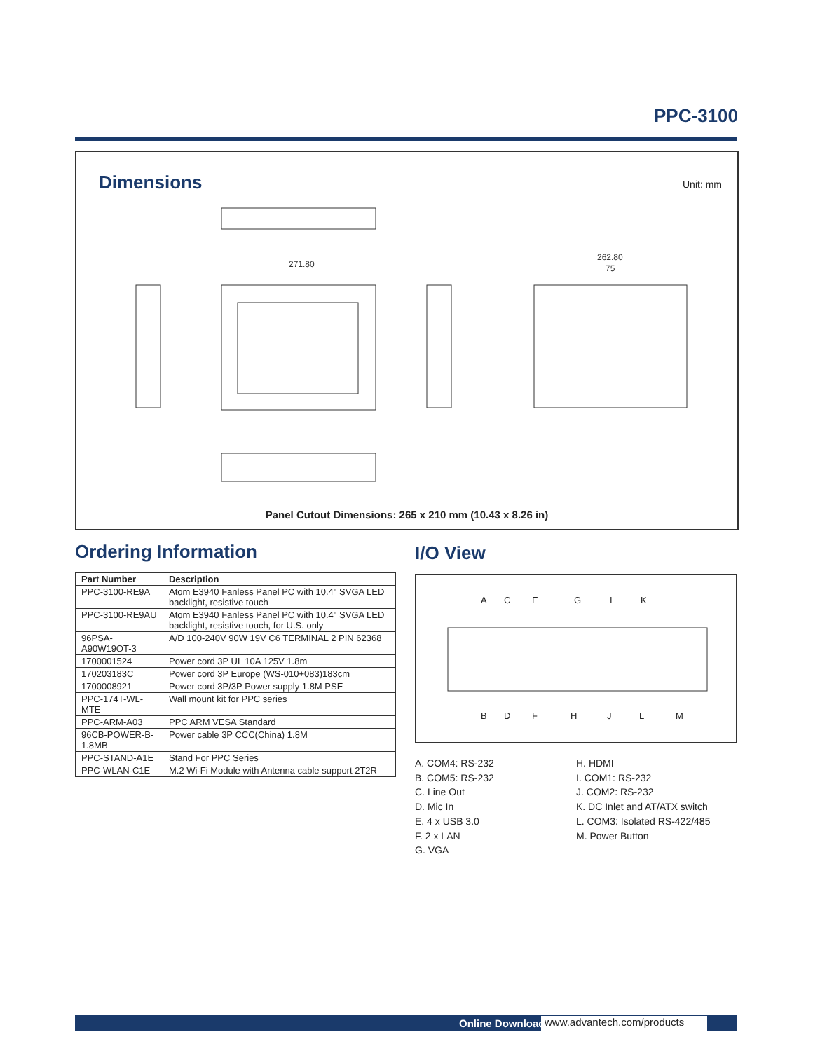PPC-3100
Dimensions
Unit: mm
271.80
262.80
75
Panel Cutout Dimensions: 265 x 210 mm (10.43 x 8.26 in)
Ordering Information
| Part Number | Description |
| --- | --- |
| PPC-3100-RE9A | Atom E3940 Fanless Panel PC with 10.4" SVGA LED backlight, resistive touch |
| PPC-3100-RE9AU | Atom E3940 Fanless Panel PC with 10.4" SVGA LED backlight, resistive touch, for U.S. only |
| 96PSA-A90W19OT-3 | A/D 100-240V 90W 19V C6 TERMINAL 2 PIN 62368 |
| 1700001524 | Power cord 3P UL 10A 125V 1.8m |
| 170203183C | Power cord 3P Europe (WS-010+083)183cm |
| 1700008921 | Power cord 3P/3P Power supply 1.8M PSE |
| PPC-174T-WL-MTE | Wall mount kit for PPC series |
| PPC-ARM-A03 | PPC ARM VESA Standard |
| 96CB-POWER-B-1.8MB | Power cable 3P CCC(China) 1.8M |
| PPC-STAND-A1E | Stand For PPC Series |
| PPC-WLAN-C1E | M.2 Wi-Fi Module with Antenna cable support 2T2R |
I/O View
A
C
E
G
I
K
B
D
F
H
J
L
M
A. COM4: RS-232
B. COM5: RS-232
C. Line Out
D. Mic In
E. 4 x USB 3.0
F. 2 x LAN
G. VGA
H. HDMI
I. COM1: RS-232
J. COM2: RS-232
K. DC Inlet and AT/ATX switch
L. COM3: Isolated RS-422/485
M. Power Button
Online Download www.advantech.com/products